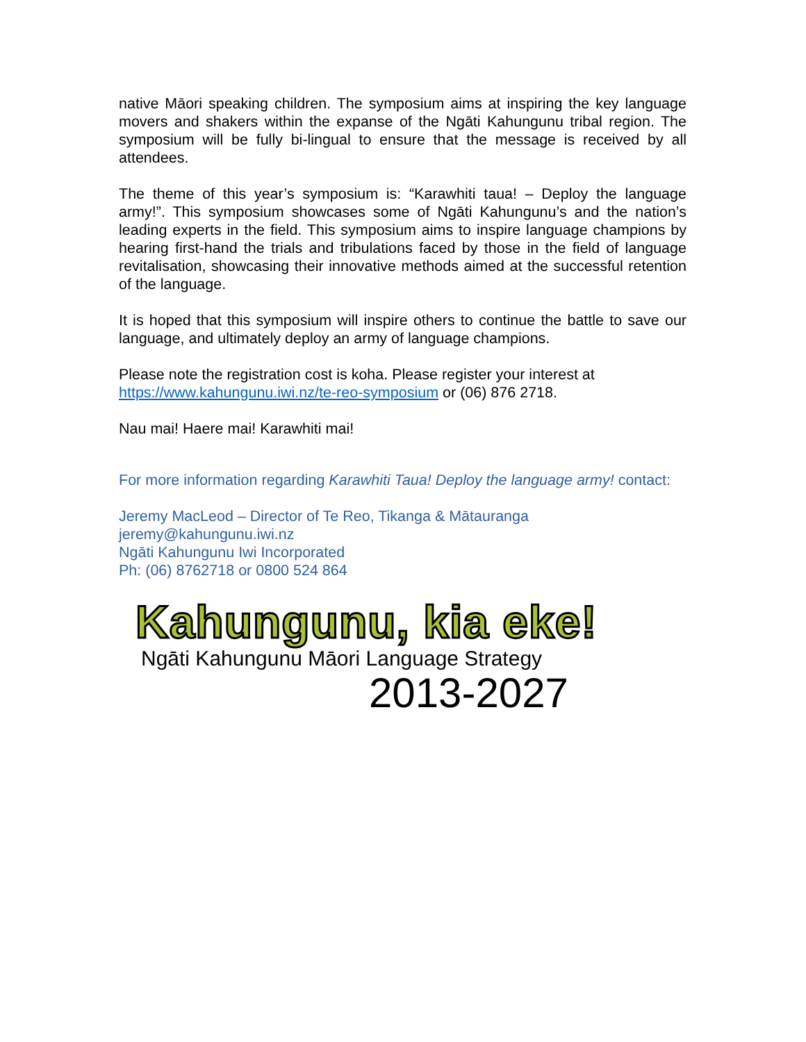native Māori speaking children. The symposium aims at inspiring the key language movers and shakers within the expanse of the Ngāti Kahungunu tribal region. The symposium will be fully bi-lingual to ensure that the message is received by all attendees.
The theme of this year’s symposium is: “Karawhiti taua! – Deploy the language army!”. This symposium showcases some of Ngāti Kahungunu’s and the nation’s leading experts in the field. This symposium aims to inspire language champions by hearing first-hand the trials and tribulations faced by those in the field of language revitalisation, showcasing their innovative methods aimed at the successful retention of the language.
It is hoped that this symposium will inspire others to continue the battle to save our language, and ultimately deploy an army of language champions.
Please note the registration cost is koha. Please register your interest at https://www.kahungunu.iwi.nz/te-reo-symposium or (06) 876 2718.
Nau mai! Haere mai! Karawhiti mai!
For more information regarding Karawhiti Taua! Deploy the language army! contact:
Jeremy MacLeod – Director of Te Reo, Tikanga & Mātauranga
jeremy@kahungunu.iwi.nz
Ngāti Kahungunu Iwi Incorporated
Ph: (06) 8762718 or 0800 524 864
Kahungunu, kia eke!
Ngāti Kahungunu Māori Language Strategy
2013-2027